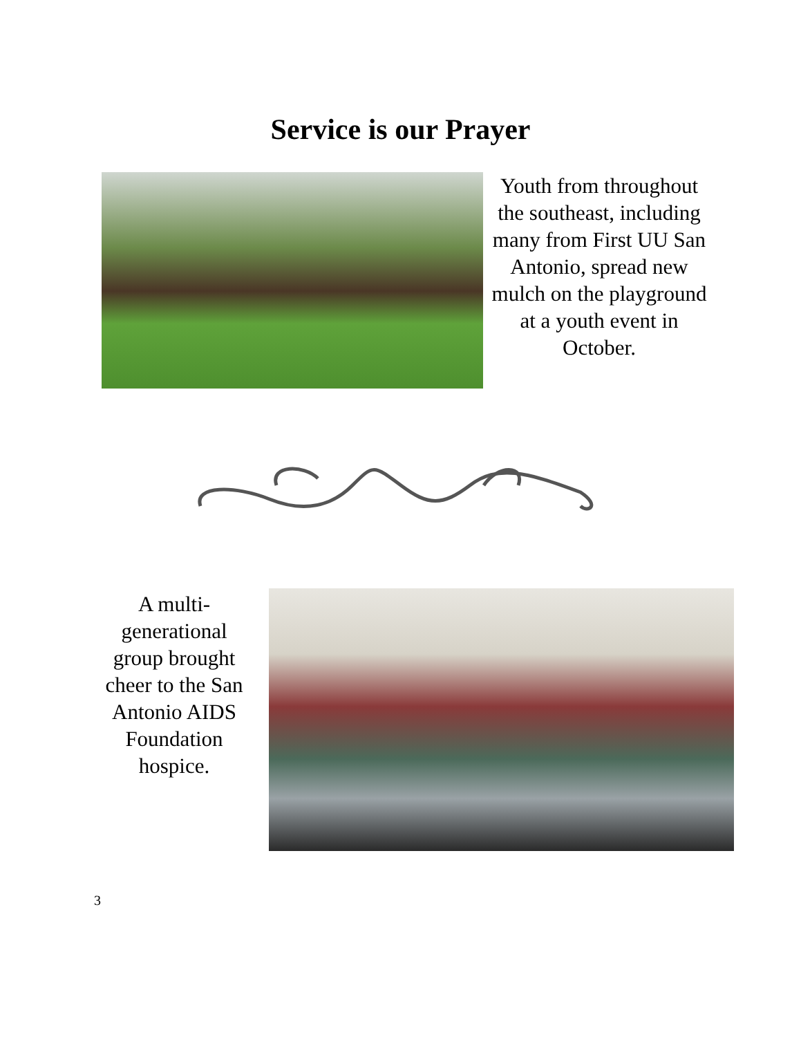Service is our Prayer
Youth from throughout the southeast, including many from First UU San Antonio, spread new mulch on the playground at a youth event in October.
A multi-generational group brought cheer to the San Antonio AIDS Foundation hospice.
3